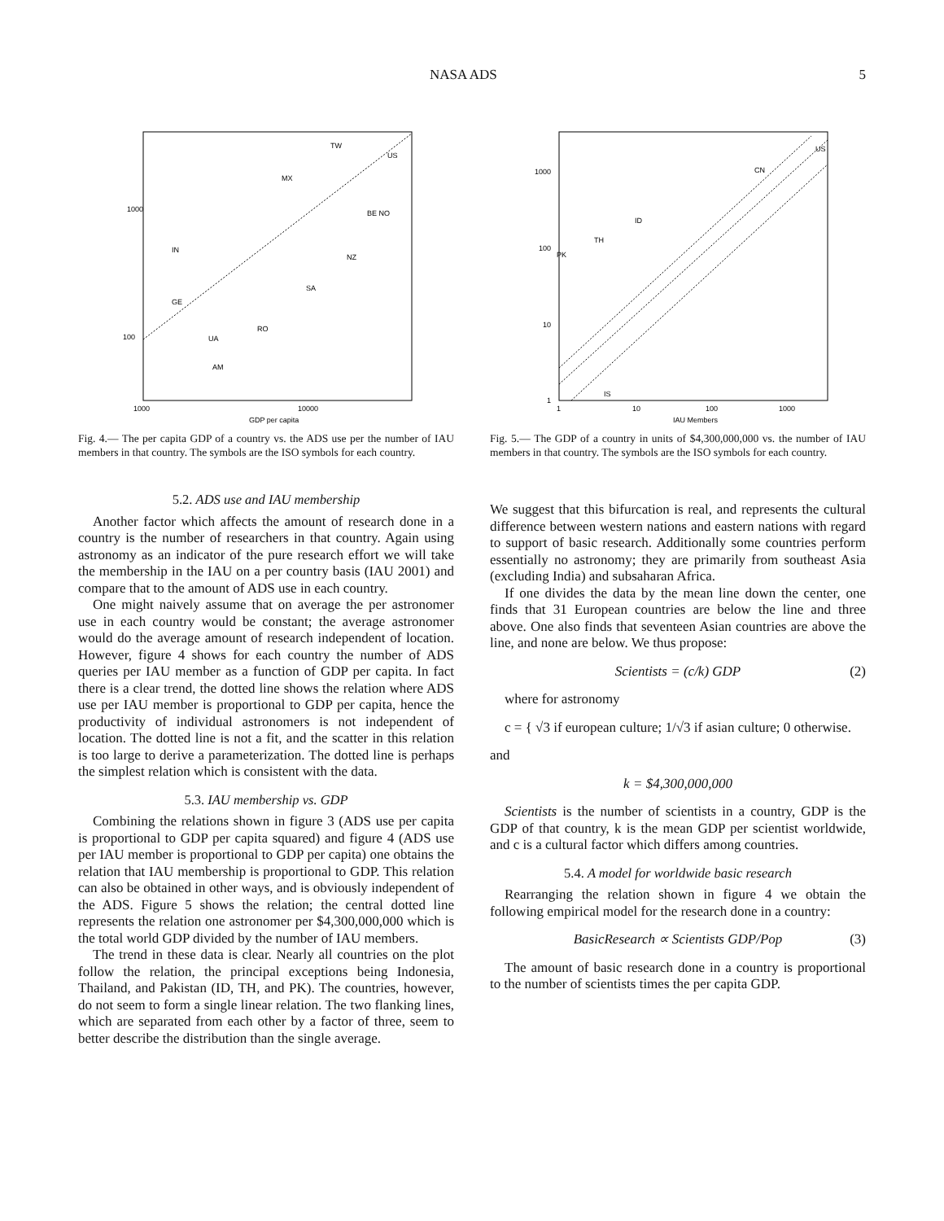NASA ADS 5
1000
100
1000
10000
GDP per capita
TW
US
MX
BE NO
IN
GE
UA
RO
AM
SA
NZ
Fig. 4.— The per capita GDP of a country vs. the ADS use per the number of IAU members in that country. The symbols are the ISO symbols for each country.
5.2. ADS use and IAU membership
Another factor which affects the amount of research done in a country is the number of researchers in that country. Again using astronomy as an indicator of the pure research effort we will take the membership in the IAU on a per country basis (IAU 2001) and compare that to the amount of ADS use in each country.
One might naively assume that on average the per astronomer use in each country would be constant; the average astronomer would do the average amount of research independent of location. However, figure 4 shows for each country the number of ADS queries per IAU member as a function of GDP per capita. In fact there is a clear trend, the dotted line shows the relation where ADS use per IAU member is proportional to GDP per capita, hence the productivity of individual astronomers is not independent of location. The dotted line is not a fit, and the scatter in this relation is too large to derive a parameterization. The dotted line is perhaps the simplest relation which is consistent with the data.
5.3. IAU membership vs. GDP
Combining the relations shown in figure 3 (ADS use per capita is proportional to GDP per capita squared) and figure 4 (ADS use per IAU member is proportional to GDP per capita) one obtains the relation that IAU membership is proportional to GDP. This relation can also be obtained in other ways, and is obviously independent of the ADS. Figure 5 shows the relation; the central dotted line represents the relation one astronomer per $4,300,000,000 which is the total world GDP divided by the number of IAU members.
The trend in these data is clear. Nearly all countries on the plot follow the relation, the principal exceptions being Indonesia, Thailand, and Pakistan (ID, TH, and PK). The countries, however, do not seem to form a single linear relation. The two flanking lines, which are separated from each other by a factor of three, seem to better describe the distribution than the single average.
1000
100
10
1
1
10
100
1000
IAU Members
US
CN
ID
TH
PK
IS
Fig. 5.— The GDP of a country in units of $4,300,000,000 vs. the number of IAU members in that country. The symbols are the ISO symbols for each country.
We suggest that this bifurcation is real, and represents the cultural difference between western nations and eastern nations with regard to support of basic research. Additionally some countries perform essentially no astronomy; they are primarily from southeast Asia (excluding India) and subsaharan Africa.
If one divides the data by the mean line down the center, one finds that 31 European countries are below the line and three above. One also finds that seventeen Asian countries are above the line, and none are below. We thus propose:
Scientists = (c/k) GDP (2)
where for astronomy
c = { √3 if european culture; 1/√3 if asian culture; 0 otherwise.
and
k = $4,300,000,000
Scientists is the number of scientists in a country, GDP is the GDP of that country, k is the mean GDP per scientist worldwide, and c is a cultural factor which differs among countries.
5.4. A model for worldwide basic research
Rearranging the relation shown in figure 4 we obtain the following empirical model for the research done in a country:
BasicResearch ∝ Scientists GDP/Pop (3)
The amount of basic research done in a country is proportional to the number of scientists times the per capita GDP.